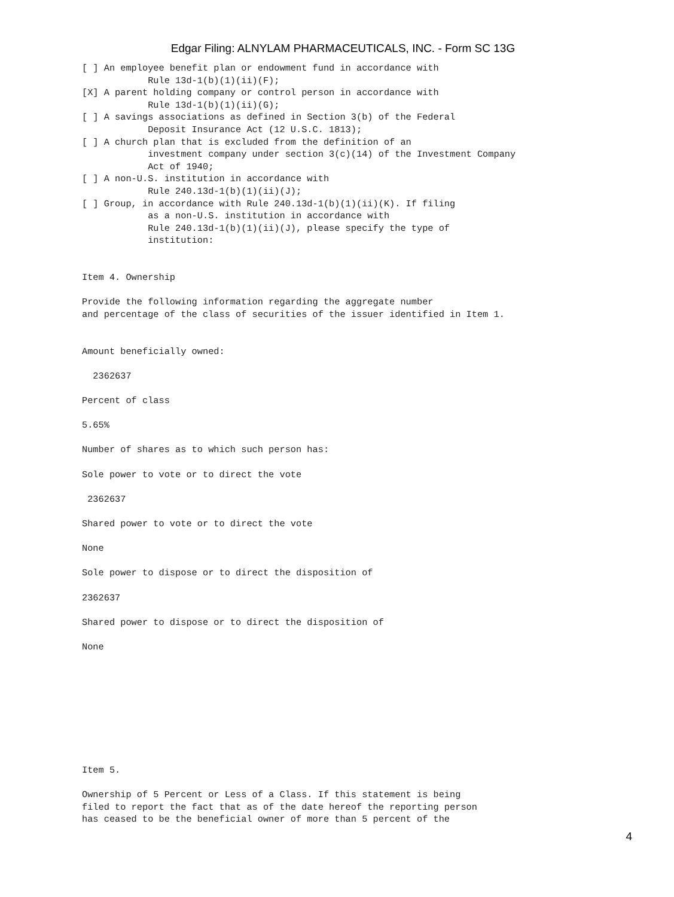Edgar Filing: ALNYLAM PHARMACEUTICALS, INC. - Form SC 13G
[ ] An employee benefit plan or endowment fund in accordance with
            Rule 13d-1(b)(1)(ii)(F);
[X] A parent holding company or control person in accordance with
            Rule 13d-1(b)(1)(ii)(G);
[ ] A savings associations as defined in Section 3(b) of the Federal
            Deposit Insurance Act (12 U.S.C. 1813);
[ ] A church plan that is excluded from the definition of an
            investment company under section 3(c)(14) of the Investment Company
            Act of 1940;
[ ] A non-U.S. institution in accordance with
            Rule 240.13d-1(b)(1)(ii)(J);
[ ] Group, in accordance with Rule 240.13d-1(b)(1)(ii)(K). If filing
            as a non-U.S. institution in accordance with
            Rule 240.13d-1(b)(1)(ii)(J), please specify the type of
            institution:


Item 4. Ownership

Provide the following information regarding the aggregate number
and percentage of the class of securities of the issuer identified in Item 1.


Amount beneficially owned:

  2362637

Percent of class

5.65%

Number of shares as to which such person has:

Sole power to vote or to direct the vote

 2362637

Shared power to vote or to direct the vote

None

Sole power to dispose or to direct the disposition of

2362637

Shared power to dispose or to direct the disposition of

None









Item 5.

Ownership of 5 Percent or Less of a Class. If this statement is being
filed to report the fact that as of the date hereof the reporting person
has ceased to be the beneficial owner of more than 5 percent of the
4